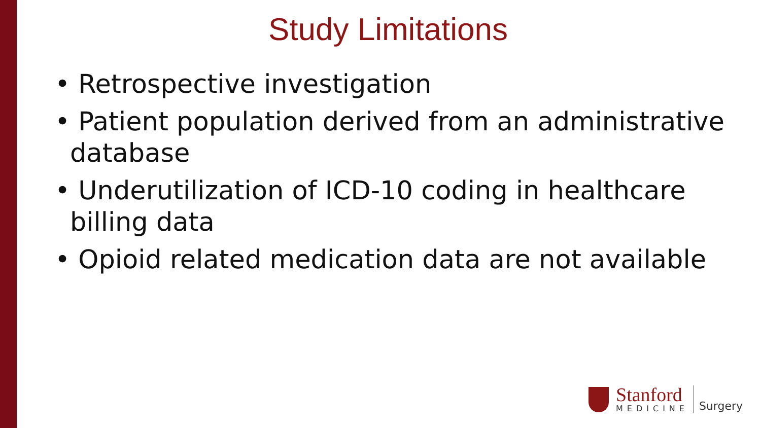Study Limitations
• Retrospective investigation
• Patient population derived from an administrative database
• Underutilization of ICD-10 coding in healthcare billing data
• Opioid related medication data are not available
Stanford
MEDICINE
Surgery